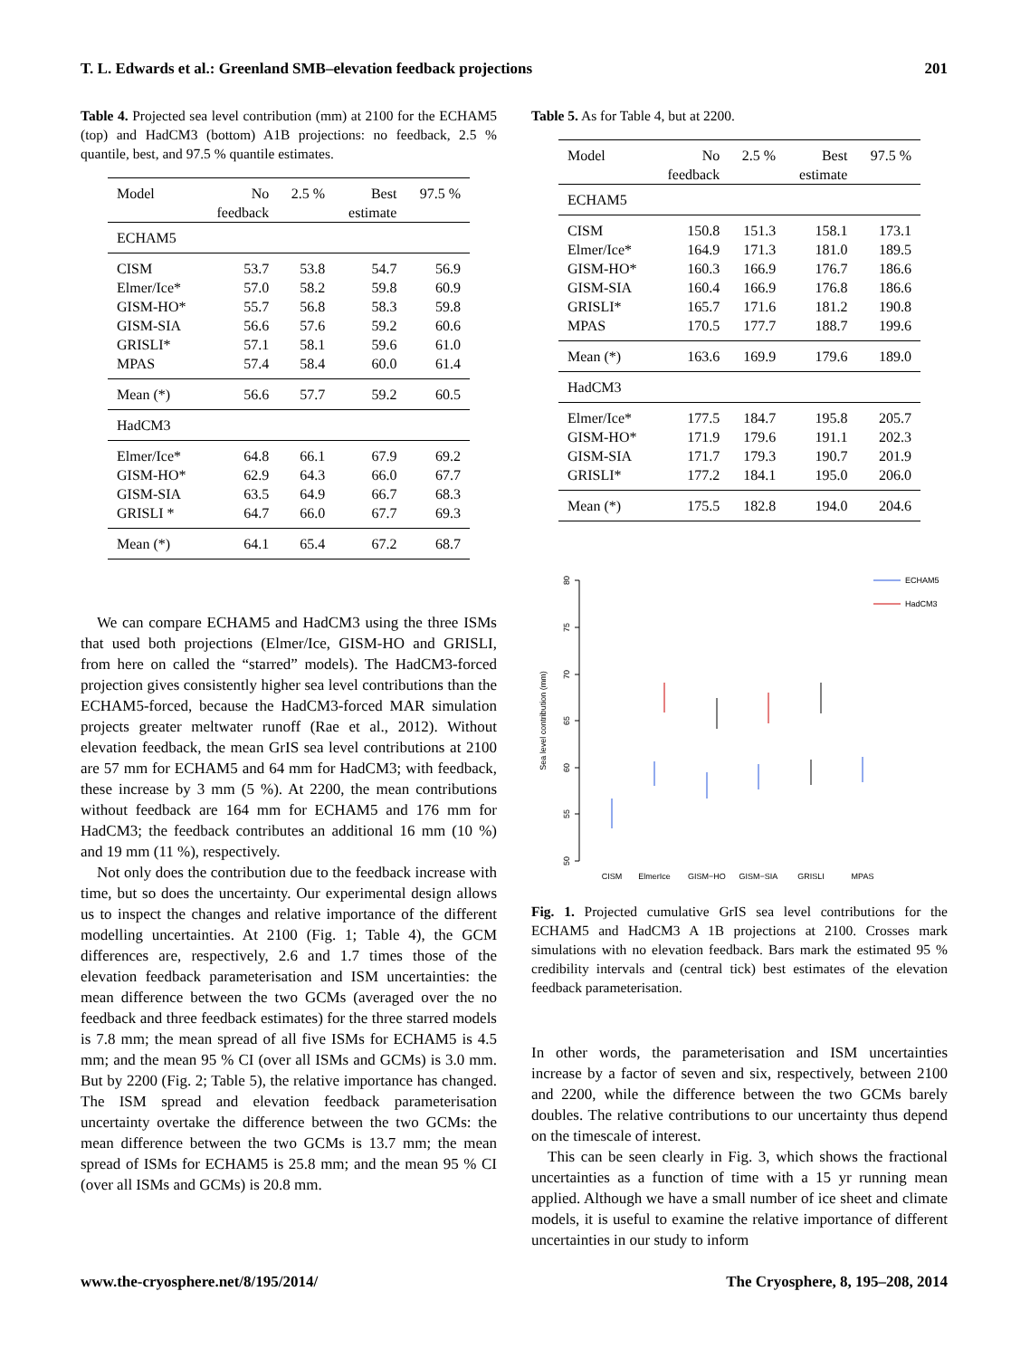T. L. Edwards et al.: Greenland SMB–elevation feedback projections 201
Table 4. Projected sea level contribution (mm) at 2100 for the ECHAM5 (top) and HadCM3 (bottom) A1B projections: no feedback, 2.5 % quantile, best, and 97.5 % quantile estimates.
| Model | No feedback | 2.5 % | Best estimate | 97.5 % |
| --- | --- | --- | --- | --- |
| ECHAM5 | | | | |
| CISM | 53.7 | 53.8 | 54.7 | 56.9 |
| Elmer/Ice* | 57.0 | 58.2 | 59.8 | 60.9 |
| GISM-HO* | 55.7 | 56.8 | 58.3 | 59.8 |
| GISM-SIA | 56.6 | 57.6 | 59.2 | 60.6 |
| GRISLI* | 57.1 | 58.1 | 59.6 | 61.0 |
| MPAS | 57.4 | 58.4 | 60.0 | 61.4 |
| Mean (*) | 56.6 | 57.7 | 59.2 | 60.5 |
| HadCM3 | | | | |
| Elmer/Ice* | 64.8 | 66.1 | 67.9 | 69.2 |
| GISM-HO* | 62.9 | 64.3 | 66.0 | 67.7 |
| GISM-SIA | 63.5 | 64.9 | 66.7 | 68.3 |
| GRISLI * | 64.7 | 66.0 | 67.7 | 69.3 |
| Mean (*) | 64.1 | 65.4 | 67.2 | 68.7 |
We can compare ECHAM5 and HadCM3 using the three ISMs that used both projections (Elmer/Ice, GISM-HO and GRISLI, from here on called the “starred” models). The HadCM3-forced projection gives consistently higher sea level contributions than the ECHAM5-forced, because the HadCM3-forced MAR simulation projects greater meltwater runoff (Rae et al., 2012). Without elevation feedback, the mean GrIS sea level contributions at 2100 are 57 mm for ECHAM5 and 64 mm for HadCM3; with feedback, these increase by 3 mm (5 %). At 2200, the mean contributions without feedback are 164 mm for ECHAM5 and 176 mm for HadCM3; the feedback contributes an additional 16 mm (10 %) and 19 mm (11 %), respectively.
Not only does the contribution due to the feedback increase with time, but so does the uncertainty. Our experimental design allows us to inspect the changes and relative importance of the different modelling uncertainties. At 2100 (Fig. 1; Table 4), the GCM differences are, respectively, 2.6 and 1.7 times those of the elevation feedback parameterisation and ISM uncertainties: the mean difference between the two GCMs (averaged over the no feedback and three feedback estimates) for the three starred models is 7.8 mm; the mean spread of all five ISMs for ECHAM5 is 4.5 mm; and the mean 95 % CI (over all ISMs and GCMs) is 3.0 mm. But by 2200 (Fig. 2; Table 5), the relative importance has changed. The ISM spread and elevation feedback parameterisation uncertainty overtake the difference between the two GCMs: the mean difference between the two GCMs is 13.7 mm; the mean spread of ISMs for ECHAM5 is 25.8 mm; and the mean 95 % CI (over all ISMs and GCMs) is 20.8 mm.
Table 5. As for Table 4, but at 2200.
| Model | No feedback | 2.5 % | Best estimate | 97.5 % |
| --- | --- | --- | --- | --- |
| ECHAM5 | | | | |
| CISM | 150.8 | 151.3 | 158.1 | 173.1 |
| Elmer/Ice* | 164.9 | 171.3 | 181.0 | 189.5 |
| GISM-HO* | 160.3 | 166.9 | 176.7 | 186.6 |
| GISM-SIA | 160.4 | 166.9 | 176.8 | 186.6 |
| GRISLI* | 165.7 | 171.6 | 181.2 | 190.8 |
| MPAS | 170.5 | 177.7 | 188.7 | 199.6 |
| Mean (*) | 163.6 | 169.9 | 179.6 | 189.0 |
| HadCM3 | | | | |
| Elmer/Ice* | 177.5 | 184.7 | 195.8 | 205.7 |
| GISM-HO* | 171.9 | 179.6 | 191.1 | 202.3 |
| GISM-SIA | 171.7 | 179.3 | 190.7 | 201.9 |
| GRISLI* | 177.2 | 184.1 | 195.0 | 206.0 |
| Mean (*) | 175.5 | 182.8 | 194.0 | 204.6 |
80
75
70
65
60
55
50
Sea level contribution (mm)
ECHAM5
HadCM3
CISM
ElmerIce
GISM−HO
GISM−SIA
GRISLI
MPAS
Fig. 1. Projected cumulative GrIS sea level contributions for the ECHAM5 and HadCM3 A 1B projections at 2100. Crosses mark simulations with no elevation feedback. Bars mark the estimated 95 % credibility intervals and (central tick) best estimates of the elevation feedback parameterisation.
In other words, the parameterisation and ISM uncertainties increase by a factor of seven and six, respectively, between 2100 and 2200, while the difference between the two GCMs barely doubles. The relative contributions to our uncertainty thus depend on the timescale of interest.
This can be seen clearly in Fig. 3, which shows the fractional uncertainties as a function of time with a 15 yr running mean applied. Although we have a small number of ice sheet and climate models, it is useful to examine the relative importance of different uncertainties in our study to inform
www.the-cryosphere.net/8/195/2014/ The Cryosphere, 8, 195–208, 2014